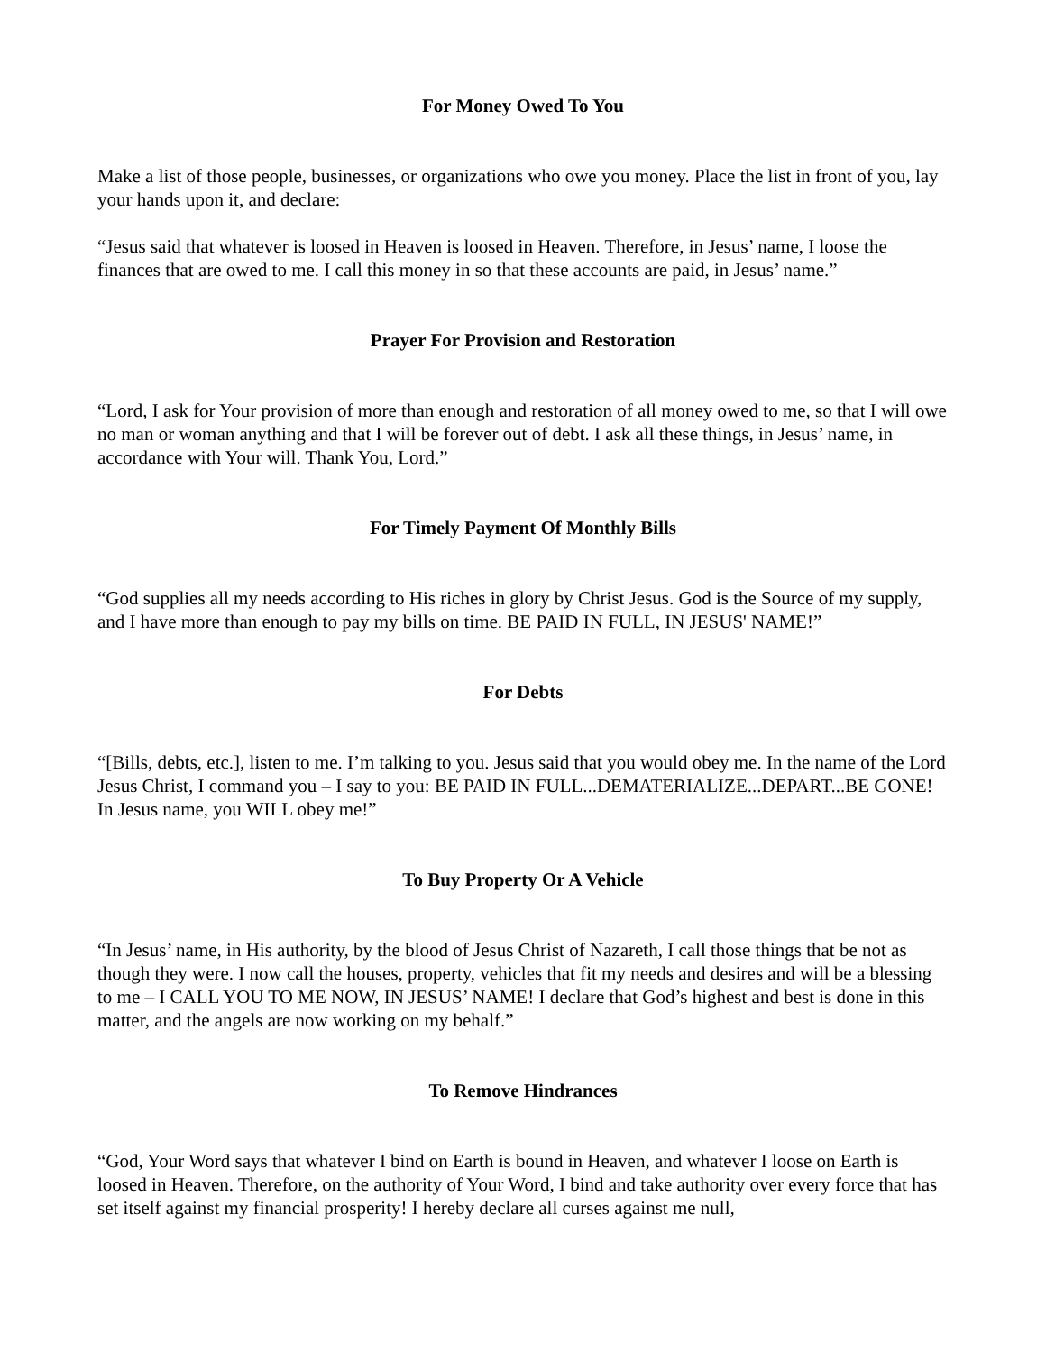For Money Owed To You
Make a list of those people, businesses, or organizations who owe you money. Place the list in front of you, lay your hands upon it, and declare:
“Jesus said that whatever is loosed in Heaven is loosed in Heaven. Therefore, in Jesus’ name, I loose the finances that are owed to me. I call this money in so that these accounts are paid, in Jesus’ name.”
Prayer For Provision and Restoration
“Lord, I ask for Your provision of more than enough and restoration of all money owed to me, so that I will owe no man or woman anything and that I will be forever out of debt. I ask all these things, in Jesus’ name, in accordance with Your will. Thank You, Lord.”
For Timely Payment Of Monthly Bills
“God supplies all my needs according to His riches in glory by Christ Jesus. God is the Source of my supply, and I have more than enough to pay my bills on time. BE PAID IN FULL, IN JESUS' NAME!”
For Debts
“[Bills, debts, etc.], listen to me. I’m talking to you. Jesus said that you would obey me. In the name of the Lord Jesus Christ, I command you – I say to you: BE PAID IN FULL...DEMATERIALIZE...DEPART...BE GONE! In Jesus name, you WILL obey me!”
To Buy Property Or A Vehicle
“In Jesus’ name, in His authority, by the blood of Jesus Christ of Nazareth, I call those things that be not as though they were. I now call the houses, property, vehicles that fit my needs and desires and will be a blessing to me – I CALL YOU TO ME NOW, IN JESUS’ NAME! I declare that God’s highest and best is done in this matter, and the angels are now working on my behalf.”
To Remove Hindrances
“God, Your Word says that whatever I bind on Earth is bound in Heaven, and whatever I loose on Earth is loosed in Heaven. Therefore, on the authority of Your Word, I bind and take authority over every force that has set itself against my financial prosperity! I hereby declare all curses against me null,